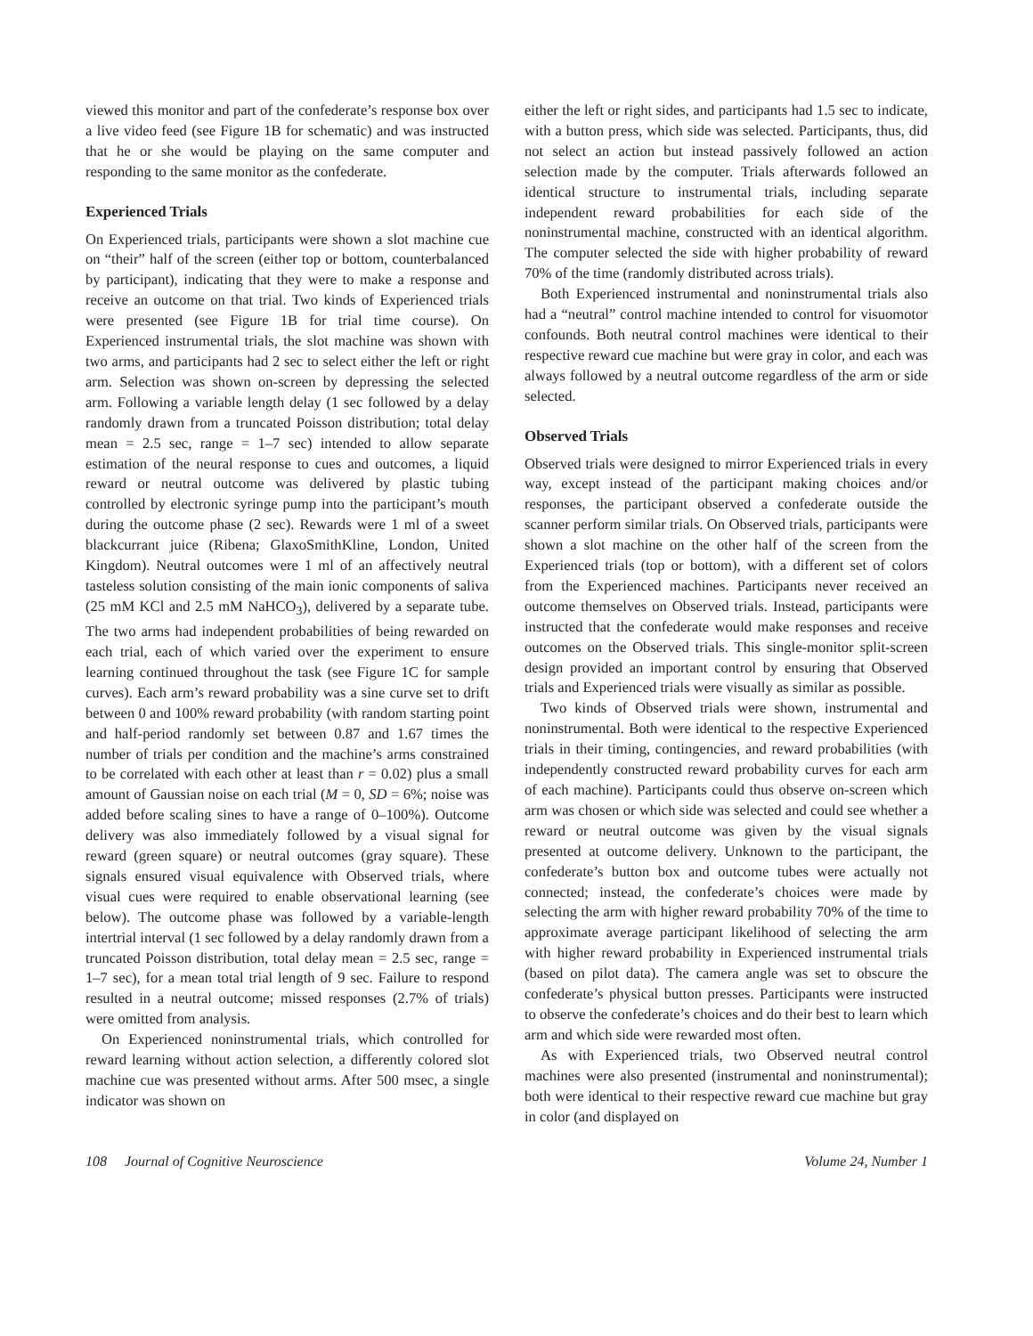viewed this monitor and part of the confederate’s response box over a live video feed (see Figure 1B for schematic) and was instructed that he or she would be playing on the same computer and responding to the same monitor as the confederate.
Experienced Trials
On Experienced trials, participants were shown a slot machine cue on “their” half of the screen (either top or bottom, counterbalanced by participant), indicating that they were to make a response and receive an outcome on that trial. Two kinds of Experienced trials were presented (see Figure 1B for trial time course). On Experienced instrumental trials, the slot machine was shown with two arms, and participants had 2 sec to select either the left or right arm. Selection was shown on-screen by depressing the selected arm. Following a variable length delay (1 sec followed by a delay randomly drawn from a truncated Poisson distribution; total delay mean = 2.5 sec, range = 1–7 sec) intended to allow separate estimation of the neural response to cues and outcomes, a liquid reward or neutral outcome was delivered by plastic tubing controlled by electronic syringe pump into the participant’s mouth during the outcome phase (2 sec). Rewards were 1 ml of a sweet blackcurrant juice (Ribena; GlaxoSmithKline, London, United Kingdom). Neutral outcomes were 1 ml of an affectively neutral tasteless solution consisting of the main ionic components of saliva (25 mM KCl and 2.5 mM NaHCO<sub>3</sub>), delivered by a separate tube. The two arms had independent probabilities of being rewarded on each trial, each of which varied over the experiment to ensure learning continued throughout the task (see Figure 1C for sample curves). Each arm’s reward probability was a sine curve set to drift between 0 and 100% reward probability (with random starting point and half-period randomly set between 0.87 and 1.67 times the number of trials per condition and the machine’s arms constrained to be correlated with each other at least than r = 0.02) plus a small amount of Gaussian noise on each trial (M = 0, SD = 6%; noise was added before scaling sines to have a range of 0–100%). Outcome delivery was also immediately followed by a visual signal for reward (green square) or neutral outcomes (gray square). These signals ensured visual equivalence with Observed trials, where visual cues were required to enable observational learning (see below). The outcome phase was followed by a variable-length intertrial interval (1 sec followed by a delay randomly drawn from a truncated Poisson distribution, total delay mean = 2.5 sec, range = 1–7 sec), for a mean total trial length of 9 sec. Failure to respond resulted in a neutral outcome; missed responses (2.7% of trials) were omitted from analysis.
On Experienced noninstrumental trials, which controlled for reward learning without action selection, a differently colored slot machine cue was presented without arms. After 500 msec, a single indicator was shown on
either the left or right sides, and participants had 1.5 sec to indicate, with a button press, which side was selected. Participants, thus, did not select an action but instead passively followed an action selection made by the computer. Trials afterwards followed an identical structure to instrumental trials, including separate independent reward probabilities for each side of the noninstrumental machine, constructed with an identical algorithm. The computer selected the side with higher probability of reward 70% of the time (randomly distributed across trials).
Both Experienced instrumental and noninstrumental trials also had a “neutral” control machine intended to control for visuomotor confounds. Both neutral control machines were identical to their respective reward cue machine but were gray in color, and each was always followed by a neutral outcome regardless of the arm or side selected.
Observed Trials
Observed trials were designed to mirror Experienced trials in every way, except instead of the participant making choices and/or responses, the participant observed a confederate outside the scanner perform similar trials. On Observed trials, participants were shown a slot machine on the other half of the screen from the Experienced trials (top or bottom), with a different set of colors from the Experienced machines. Participants never received an outcome themselves on Observed trials. Instead, participants were instructed that the confederate would make responses and receive outcomes on the Observed trials. This single-monitor split-screen design provided an important control by ensuring that Observed trials and Experienced trials were visually as similar as possible.
Two kinds of Observed trials were shown, instrumental and noninstrumental. Both were identical to the respective Experienced trials in their timing, contingencies, and reward probabilities (with independently constructed reward probability curves for each arm of each machine). Participants could thus observe on-screen which arm was chosen or which side was selected and could see whether a reward or neutral outcome was given by the visual signals presented at outcome delivery. Unknown to the participant, the confederate’s button box and outcome tubes were actually not connected; instead, the confederate’s choices were made by selecting the arm with higher reward probability 70% of the time to approximate average participant likelihood of selecting the arm with higher reward probability in Experienced instrumental trials (based on pilot data). The camera angle was set to obscure the confederate’s physical button presses. Participants were instructed to observe the confederate’s choices and do their best to learn which arm and which side were rewarded most often.
As with Experienced trials, two Observed neutral control machines were also presented (instrumental and noninstrumental); both were identical to their respective reward cue machine but gray in color (and displayed on
108 Journal of Cognitive Neuroscience Volume 24, Number 1